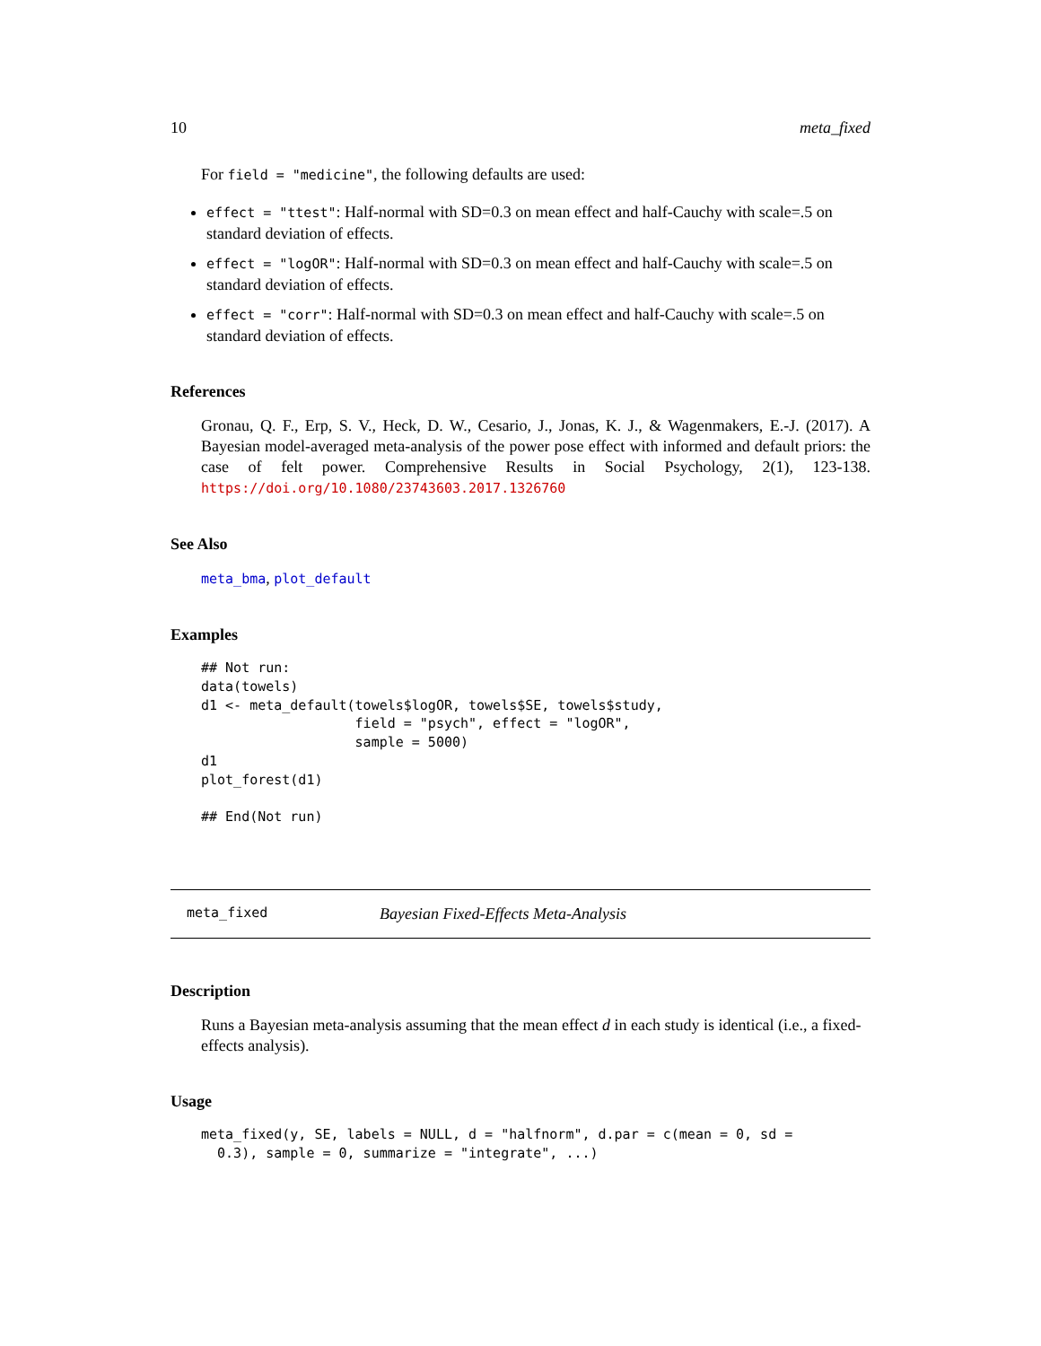10 meta_fixed
For field = "medicine", the following defaults are used:
effect = "ttest": Half-normal with SD=0.3 on mean effect and half-Cauchy with scale=.5 on standard deviation of effects.
effect = "logOR": Half-normal with SD=0.3 on mean effect and half-Cauchy with scale=.5 on standard deviation of effects.
effect = "corr": Half-normal with SD=0.3 on mean effect and half-Cauchy with scale=.5 on standard deviation of effects.
References
Gronau, Q. F., Erp, S. V., Heck, D. W., Cesario, J., Jonas, K. J., & Wagenmakers, E.-J. (2017). A Bayesian model-averaged meta-analysis of the power pose effect with informed and default priors: the case of felt power. Comprehensive Results in Social Psychology, 2(1), 123-138. https://doi.org/10.1080/23743603.2017.1326760
See Also
meta_bma, plot_default
Examples
## Not run:
data(towels)
d1 <- meta_default(towels$logOR, towels$SE, towels$study,
                   field = "psych", effect = "logOR",
                   sample = 5000)
d1
plot_forest(d1)

## End(Not run)
meta_fixed Bayesian Fixed-Effects Meta-Analysis
Description
Runs a Bayesian meta-analysis assuming that the mean effect d in each study is identical (i.e., a fixed-effects analysis).
Usage
meta_fixed(y, SE, labels = NULL, d = "halfnorm", d.par = c(mean = 0, sd =
  0.3), sample = 0, summarize = "integrate", ...)